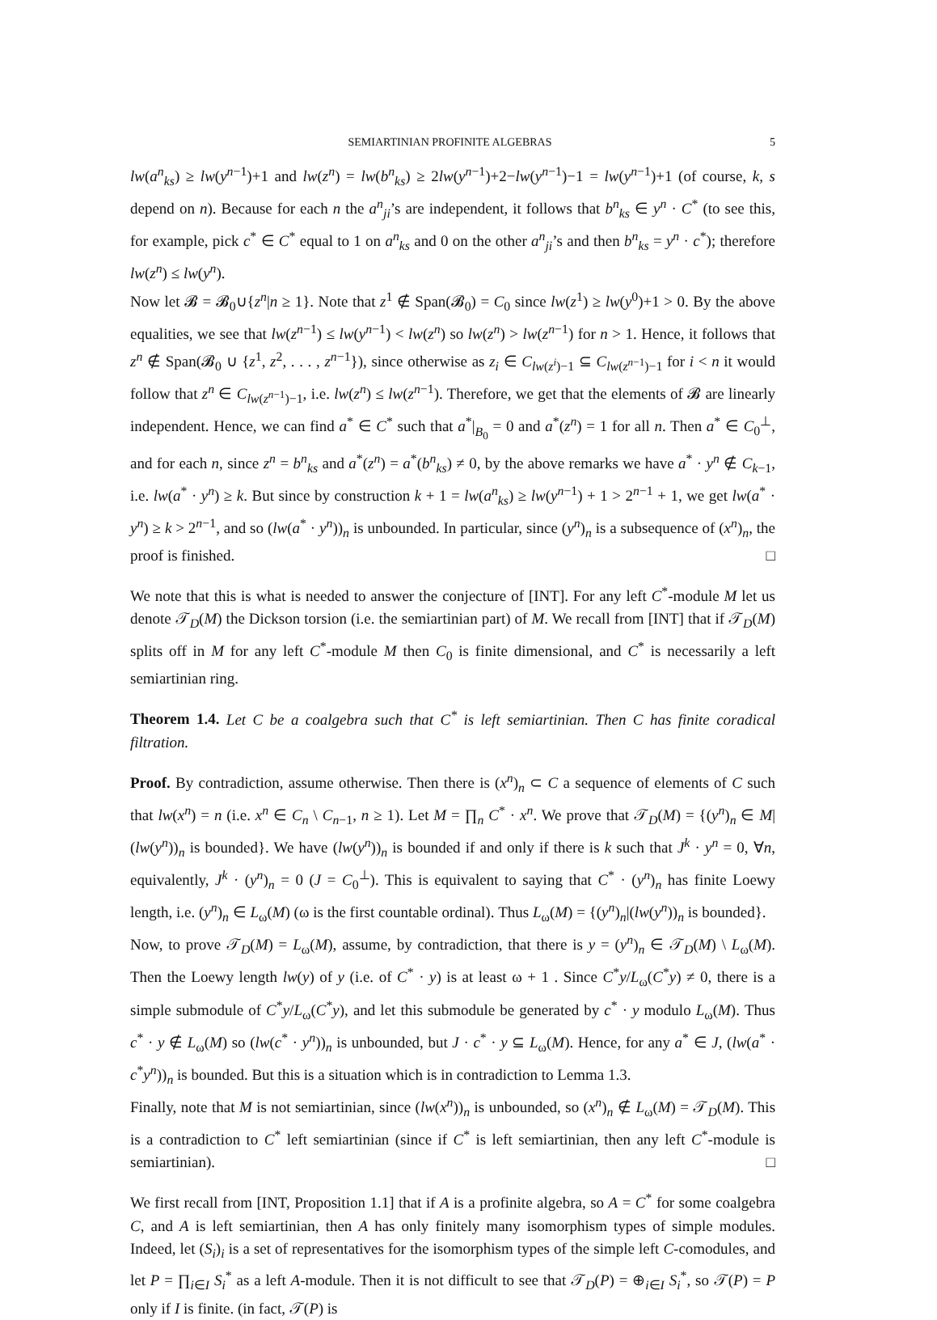SEMIARTINIAN PROFINITE ALGEBRAS 5
lw(a<sup>n</sup><sub>ks</sub>) ≥ lw(y<sup>n−1</sup>)+1 and lw(z<sup>n</sup>) = lw(b<sup>n</sup><sub>ks</sub>) ≥ 2lw(y<sup>n−1</sup>)+2−lw(y<sup>n−1</sup>)−1 = lw(y<sup>n−1</sup>)+1 (of course, k, s depend on n). Because for each n the a<sup>n</sup><sub>ji</sub>’s are independent, it follows that b<sup>n</sup><sub>ks</sub> ∈ y<sup>n</sup> · C<sup>*</sup> (to see this, for example, pick c<sup>*</sup> ∈ C<sup>*</sup> equal to 1 on a<sup>n</sup><sub>ks</sub> and 0 on the other a<sup>n</sup><sub>ji</sub>’s and then b<sup>n</sup><sub>ks</sub> = y<sup>n</sup> · c<sup>*</sup>); therefore lw(z<sup>n</sup>) ≤ lw(y<sup>n</sup>).
Now let 𝓑 = 𝓑<sub>0</sub>∪{z<sup>n</sup>|n ≥ 1}. Note that z<sup>1</sup> ∉ Span(𝓑<sub>0</sub>) = C<sub>0</sub> since lw(z<sup>1</sup>) ≥ lw(y<sup>0</sup>)+1 > 0. By the above equalities, we see that lw(z<sup>n−1</sup>) ≤ lw(y<sup>n−1</sup>) < lw(z<sup>n</sup>) so lw(z<sup>n</sup>) > lw(z<sup>n−1</sup>) for n > 1. Hence, it follows that z<sup>n</sup> ∉ Span(𝓑<sub>0</sub> ∪ {z<sup>1</sup>, z<sup>2</sup>, . . . , z<sup>n−1</sup>}), since otherwise as z<sub>i</sub> ∈ C<sub>lw(z<sup>i</sup>)−1</sub> ⊆ C<sub>lw(z<sup>n−1</sup>)−1</sub> for i < n it would follow that z<sup>n</sup> ∈ C<sub>lw(z<sup>n−1</sup>)−1</sub>, i.e. lw(z<sup>n</sup>) ≤ lw(z<sup>n−1</sup>). Therefore, we get that the elements of 𝓑 are linearly independent. Hence, we can find a<sup>*</sup> ∈ C<sup>*</sup> such that a<sup>*</sup>|<sub>B<sub>0</sub></sub> = 0 and a<sup>*</sup>(z<sup>n</sup>) = 1 for all n. Then a<sup>*</sup> ∈ C<sub>0</sub><sup>⊥</sup>, and for each n, since z<sup>n</sup> = b<sup>n</sup><sub>ks</sub> and a<sup>*</sup>(z<sup>n</sup>) = a<sup>*</sup>(b<sup>n</sup><sub>ks</sub>) ≠ 0, by the above remarks we have a<sup>*</sup> · y<sup>n</sup> ∉ C<sub>k−1</sub>, i.e. lw(a<sup>*</sup> · y<sup>n</sup>) ≥ k. But since by construction k + 1 = lw(a<sup>n</sup><sub>ks</sub>) ≥ lw(y<sup>n−1</sup>) + 1 > 2<sup>n−1</sup> + 1, we get lw(a<sup>*</sup> · y<sup>n</sup>) ≥ k > 2<sup>n−1</sup>, and so (lw(a<sup>*</sup> · y<sup>n</sup>))<sub>n</sub> is unbounded. In particular, since (y<sup>n</sup>)<sub>n</sub> is a subsequence of (x<sup>n</sup>)<sub>n</sub>, the proof is finished. □
We note that this is what is needed to answer the conjecture of [INT]. For any left C<sup>*</sup>-module M let us denote 𝒯<sub>D</sub>(M) the Dickson torsion (i.e. the semiartinian part) of M. We recall from [INT] that if 𝒯<sub>D</sub>(M) splits off in M for any left C<sup>*</sup>-module M then C<sub>0</sub> is finite dimensional, and C<sup>*</sup> is necessarily a left semiartinian ring.
Theorem 1.4. Let C be a coalgebra such that C<sup>*</sup> is left semiartinian. Then C has finite coradical filtration.
Proof. By contradiction, assume otherwise. Then there is (x<sup>n</sup>)<sub>n</sub> ⊂ C a sequence of elements of C such that lw(x<sup>n</sup>) = n (i.e. x<sup>n</sup> ∈ C<sub>n</sub> \ C<sub>n−1</sub>, n ≥ 1). Let M = ∏<sub>n</sub> C<sup>*</sup> · x<sup>n</sup>. We prove that 𝒯<sub>D</sub>(M) = {(y<sup>n</sup>)<sub>n</sub> ∈ M|(lw(y<sup>n</sup>))<sub>n</sub> is bounded}. We have (lw(y<sup>n</sup>))<sub>n</sub> is bounded if and only if there is k such that J<sup>k</sup> · y<sup>n</sup> = 0, ∀n, equivalently, J<sup>k</sup> · (y<sup>n</sup>)<sub>n</sub> = 0 (J = C<sub>0</sub><sup>⊥</sup>). This is equivalent to saying that C<sup>*</sup> · (y<sup>n</sup>)<sub>n</sub> has finite Loewy length, i.e. (y<sup>n</sup>)<sub>n</sub> ∈ L<sub>ω</sub>(M) (ω is the first countable ordinal). Thus L<sub>ω</sub>(M) = {(y<sup>n</sup>)<sub>n</sub>|(lw(y<sup>n</sup>))<sub>n</sub> is bounded}.
Now, to prove 𝒯<sub>D</sub>(M) = L<sub>ω</sub>(M), assume, by contradiction, that there is y = (y<sup>n</sup>)<sub>n</sub> ∈ 𝒯<sub>D</sub>(M) \ L<sub>ω</sub>(M). Then the Loewy length lw(y) of y (i.e. of C<sup>*</sup> · y) is at least ω + 1 . Since C<sup>*</sup>y/L<sub>ω</sub>(C<sup>*</sup>y) ≠ 0, there is a simple submodule of C<sup>*</sup>y/L<sub>ω</sub>(C<sup>*</sup>y), and let this submodule be generated by c<sup>*</sup> · y modulo L<sub>ω</sub>(M). Thus c<sup>*</sup> · y ∉ L<sub>ω</sub>(M) so (lw(c<sup>*</sup> · y<sup>n</sup>))<sub>n</sub> is unbounded, but J · c<sup>*</sup> · y ⊆ L<sub>ω</sub>(M). Hence, for any a<sup>*</sup> ∈ J, (lw(a<sup>*</sup> · c<sup>*</sup>y<sup>n</sup>))<sub>n</sub> is bounded. But this is a situation which is in contradiction to Lemma 1.3.
Finally, note that M is not semiartinian, since (lw(x<sup>n</sup>))<sub>n</sub> is unbounded, so (x<sup>n</sup>)<sub>n</sub> ∉ L<sub>ω</sub>(M) = 𝒯<sub>D</sub>(M). This is a contradiction to C<sup>*</sup> left semiartinian (since if C<sup>*</sup> is left semiartinian, then any left C<sup>*</sup>-module is semiartinian). □
We first recall from [INT, Proposition 1.1] that if A is a profinite algebra, so A = C<sup>*</sup> for some coalgebra C, and A is left semiartinian, then A has only finitely many isomorphism types of simple modules. Indeed, let (S<sub>i</sub>)<sub>i</sub> is a set of representatives for the isomorphism types of the simple left C-comodules, and let P = ∏<sub>i∈I</sub> S<sub>i</sub><sup>*</sup> as a left A-module. Then it is not difficult to see that 𝒯<sub>D</sub>(P) = ⊕<sub>i∈I</sub> S<sub>i</sub><sup>*</sup>, so 𝒯(P) = P only if I is finite. (in fact, 𝒯(P) is